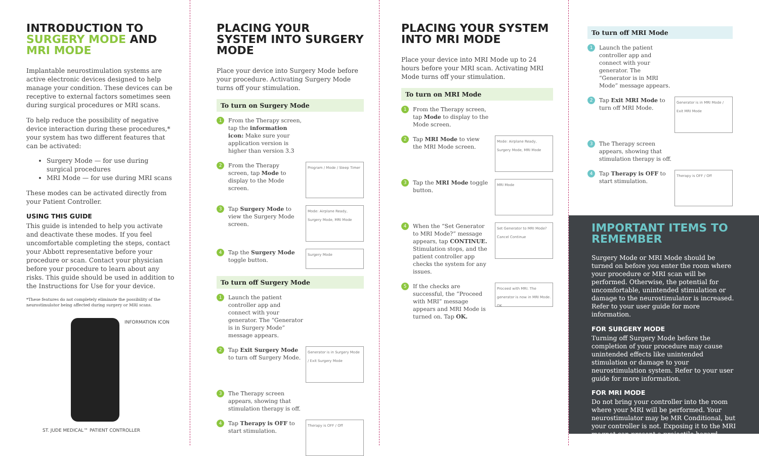INTRODUCTION TO SURGERY MODE AND MRI MODE
Implantable neurostimulation systems are active electronic devices designed to help manage your condition. These devices can be receptive to external factors sometimes seen during surgical procedures or MRI scans.
To help reduce the possibility of negative device interaction during these procedures,* your system has two different features that can be activated:
Surgery Mode — for use during surgical procedures
MRI Mode — for use during MRI scans
These modes can be activated directly from your Patient Controller.
USING THIS GUIDE
This guide is intended to help you activate and deactivate these modes. If you feel uncomfortable completing the steps, contact your Abbott representative before your procedure or scan. Contact your physician before your procedure to learn about any risks. This guide should be used in addition to the Instructions for Use for your device.
*These features do not completely eliminate the possibility of the neurostimulator being affected during surgery or MRI scans.
INFORMATION ICON
ST. JUDE MEDICAL™ PATIENT CONTROLLER
PLACING YOUR SYSTEM INTO SURGERY MODE
Place your device into Surgery Mode before your procedure. Activating Surgery Mode turns off your stimulation.
To turn on Surgery Mode
1 From the Therapy screen, tap the information icon: Make sure your application version is higher than version 3.3
2 From the Therapy screen, tap Mode to display to the Mode screen. Program / Mode / Sleep Timer
3 Tap Surgery Mode to view the Surgery Mode screen. Mode: Airplane Ready, Surgery Mode, MRI Mode
4 Tap the Surgery Mode toggle button. Surgery Mode
To turn off Surgery Mode
1 Launch the patient controller app and connect with your generator. The “Generator is in Surgery Mode” message appears.
2 Tap Exit Surgery Mode to turn off Surgery Mode. Generator is in Surgery Mode / Exit Surgery Mode
3 The Therapy screen appears, showing that stimulation therapy is off.
4 Tap Therapy is OFF to start stimulation. Therapy is OFF / Off
PLACING YOUR SYSTEM INTO MRI MODE
Place your device into MRI Mode up to 24 hours before your MRI scan. Activating MRI Mode turns off your stimulation.
To turn on MRI Mode
1 From the Therapy screen, tap Mode to display to the Mode screen.
2 Tap MRI Mode to view the MRI Mode screen. Mode: Airplane Ready, Surgery Mode, MRI Mode
3 Tap the MRI Mode toggle button. MRI Mode
4 When the “Set Generator to MRI Mode?” message appears, tap CONTINUE. Stimulation stops, and the patient controller app checks the system for any issues. Set Generator to MRI Mode? Cancel Continue
5 If the checks are successful, the “Proceed with MRI” message appears and MRI Mode is turned on. Tap OK. Proceed with MRI. The generator is now in MRI Mode. OK
To turn off MRI Mode
1 Launch the patient controller app and connect with your generator. The “Generator is in MRI Mode” message appears.
2 Tap Exit MRI Mode to turn off MRI Mode. Generator is in MRI Mode / Exit MRI Mode
3 The Therapy screen appears, showing that stimulation therapy is off.
4 Tap Therapy is OFF to start stimulation. Therapy is OFF / Off
IMPORTANT ITEMS TO REMEMBER
Surgery Mode or MRI Mode should be turned on before you enter the room where your procedure or MRI scan will be performed. Otherwise, the potential for uncomfortable, unintended stimulation or damage to the neurostimulator is increased. Refer to your user guide for more information.
FOR SURGERY MODE
Turning off Surgery Mode before the completion of your procedure may cause unintended effects like unintended stimulation or damage to your neurostimulation system. Refer to your user guide for more information.
FOR MRI MODE
Do not bring your controller into the room where your MRI will be performed. Your neurostimulator may be MR Conditional, but your controller is not. Exposing it to the MRI magnet can present a projectile hazard.